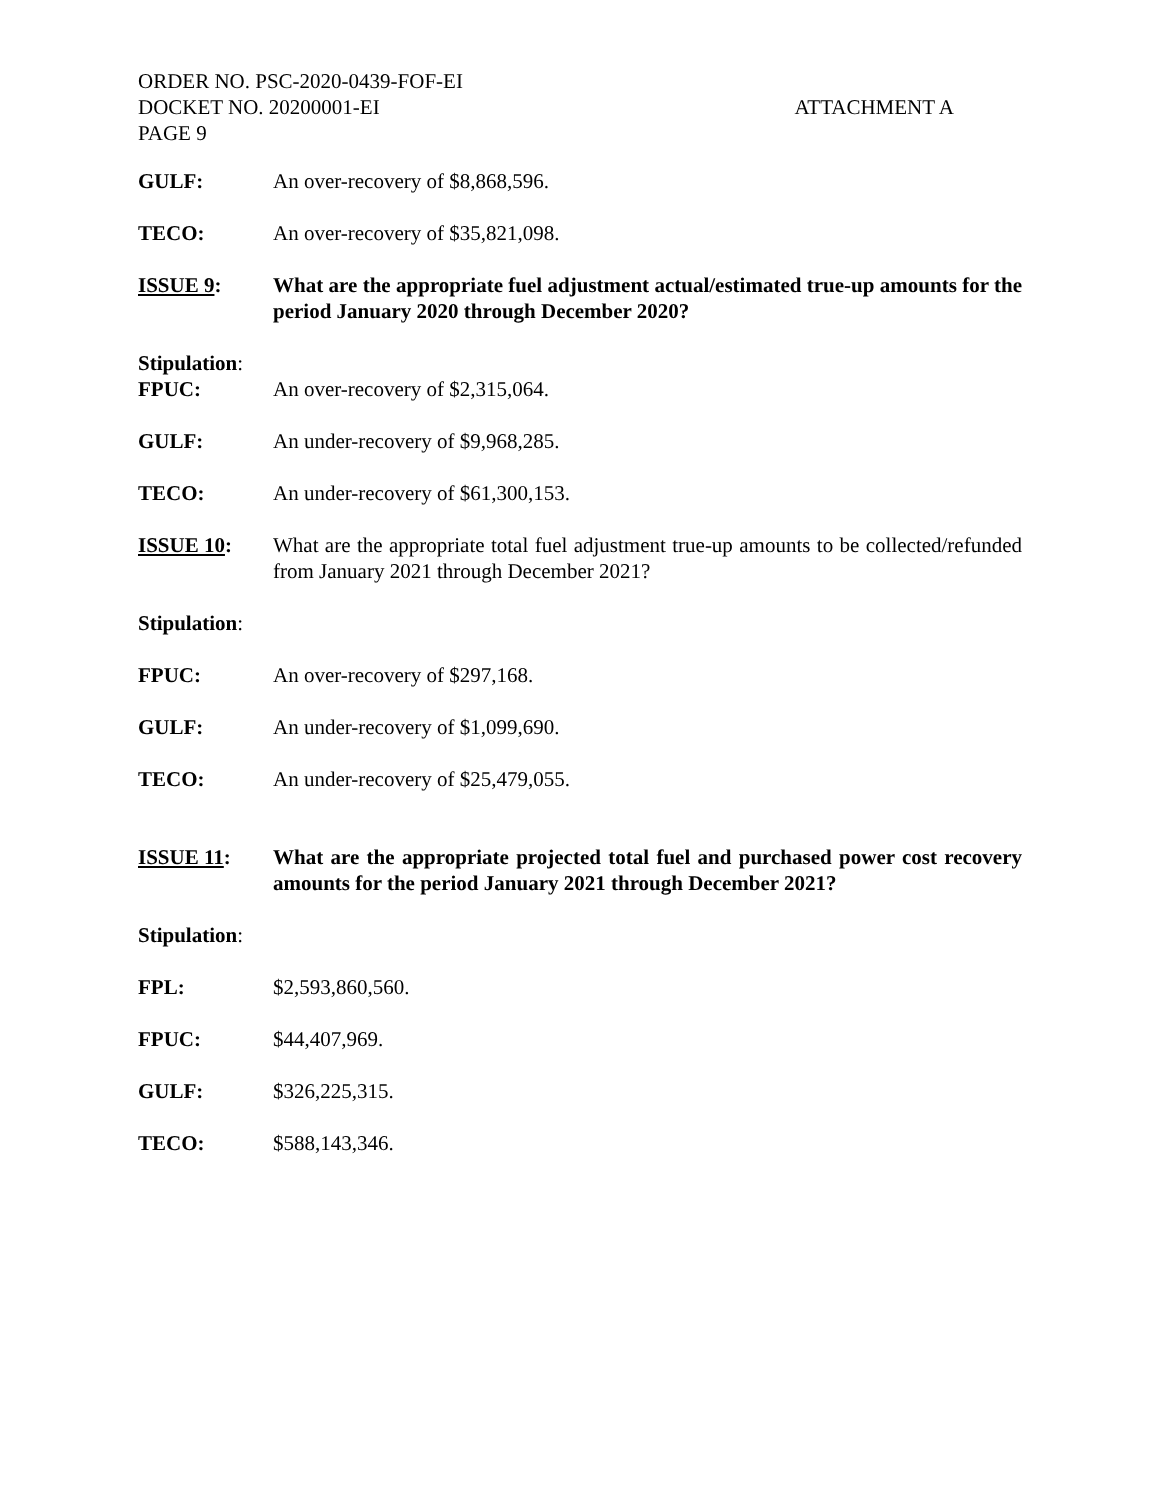ORDER NO. PSC-2020-0439-FOF-EI
DOCKET NO. 20200001-EI ATTACHMENT A
PAGE 9
GULF: An over-recovery of $8,868,596.
TECO: An over-recovery of $35,821,098.
ISSUE 9: What are the appropriate fuel adjustment actual/estimated true-up amounts for the period January 2020 through December 2020?
Stipulation:
FPUC: An over-recovery of $2,315,064.
GULF: An under-recovery of $9,968,285.
TECO: An under-recovery of $61,300,153.
ISSUE 10: What are the appropriate total fuel adjustment true-up amounts to be collected/refunded from January 2021 through December 2021?
Stipulation:
FPUC: An over-recovery of $297,168.
GULF: An under-recovery of $1,099,690.
TECO: An under-recovery of $25,479,055.
ISSUE 11: What are the appropriate projected total fuel and purchased power cost recovery amounts for the period January 2021 through December 2021?
Stipulation:
FPL: $2,593,860,560.
FPUC: $44,407,969.
GULF: $326,225,315.
TECO: $588,143,346.